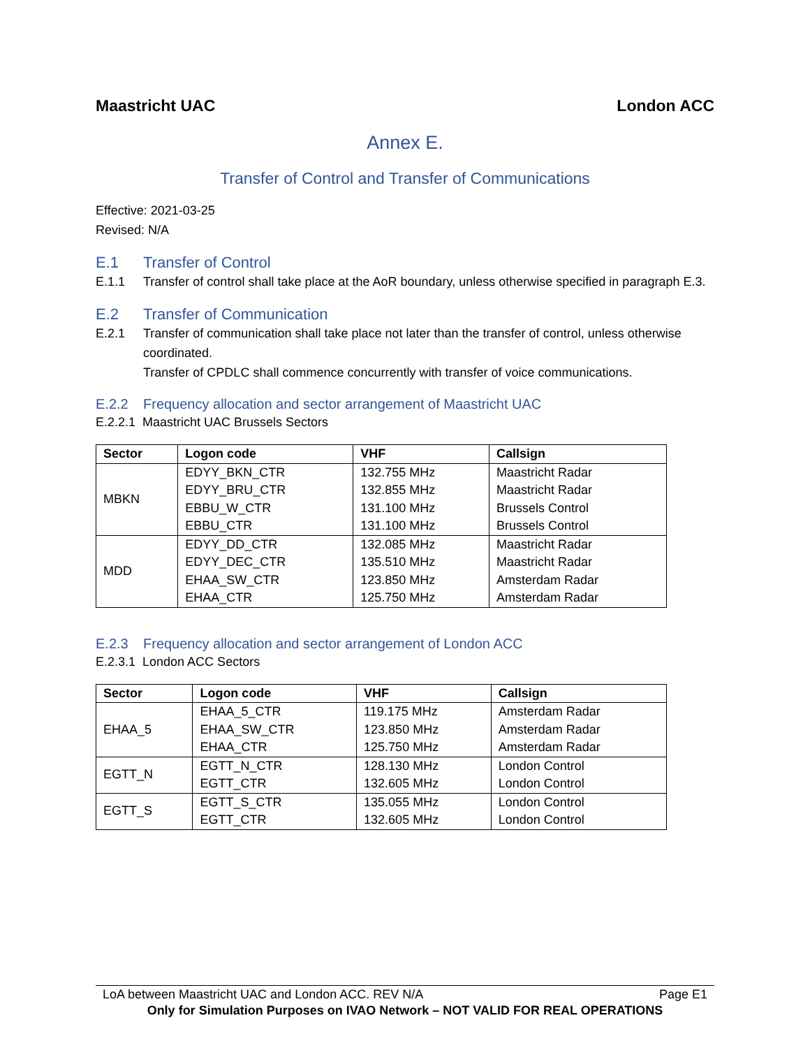Maastricht UAC London ACC
Annex E.
Transfer of Control and Transfer of Communications
Effective: 2021-03-25
Revised: N/A
E.1 Transfer of Control
E.1.1 Transfer of control shall take place at the AoR boundary, unless otherwise specified in paragraph E.3.
E.2 Transfer of Communication
E.2.1 Transfer of communication shall take place not later than the transfer of control, unless otherwise coordinated.
Transfer of CPDLC shall commence concurrently with transfer of voice communications.
E.2.2 Frequency allocation and sector arrangement of Maastricht UAC
E.2.2.1 Maastricht UAC Brussels Sectors
| Sector | Logon code | VHF | Callsign |
| --- | --- | --- | --- |
| MBKN | EDYY_BKN_CTR | 132.755 MHz | Maastricht Radar |
| | EDYY_BRU_CTR | 132.855 MHz | Maastricht Radar |
| | EBBU_W_CTR | 131.100 MHz | Brussels Control |
| | EBBU_CTR | 131.100 MHz | Brussels Control |
| MDD | EDYY_DD_CTR | 132.085 MHz | Maastricht Radar |
| | EDYY_DEC_CTR | 135.510 MHz | Maastricht Radar |
| | EHAA_SW_CTR | 123.850 MHz | Amsterdam Radar |
| | EHAA_CTR | 125.750 MHz | Amsterdam Radar |
E.2.3 Frequency allocation and sector arrangement of London ACC
E.2.3.1 London ACC Sectors
| Sector | Logon code | VHF | Callsign |
| --- | --- | --- | --- |
| EHAA_5 | EHAA_5_CTR EHAA_SW_CTR EHAA_CTR | 119.175 MHz 123.850 MHz 125.750 MHz | Amsterdam Radar Amsterdam Radar Amsterdam Radar |
| EGTT_N | EGTT_N_CTR EGTT_CTR | 128.130 MHz 132.605 MHz | London Control London Control |
| EGTT_S | EGTT_S_CTR EGTT_CTR | 135.055 MHz 132.605 MHz | London Control London Control |
LoA between Maastricht UAC and London ACC. REV N/A Page E1
Only for Simulation Purposes on IVAO Network – NOT VALID FOR REAL OPERATIONS